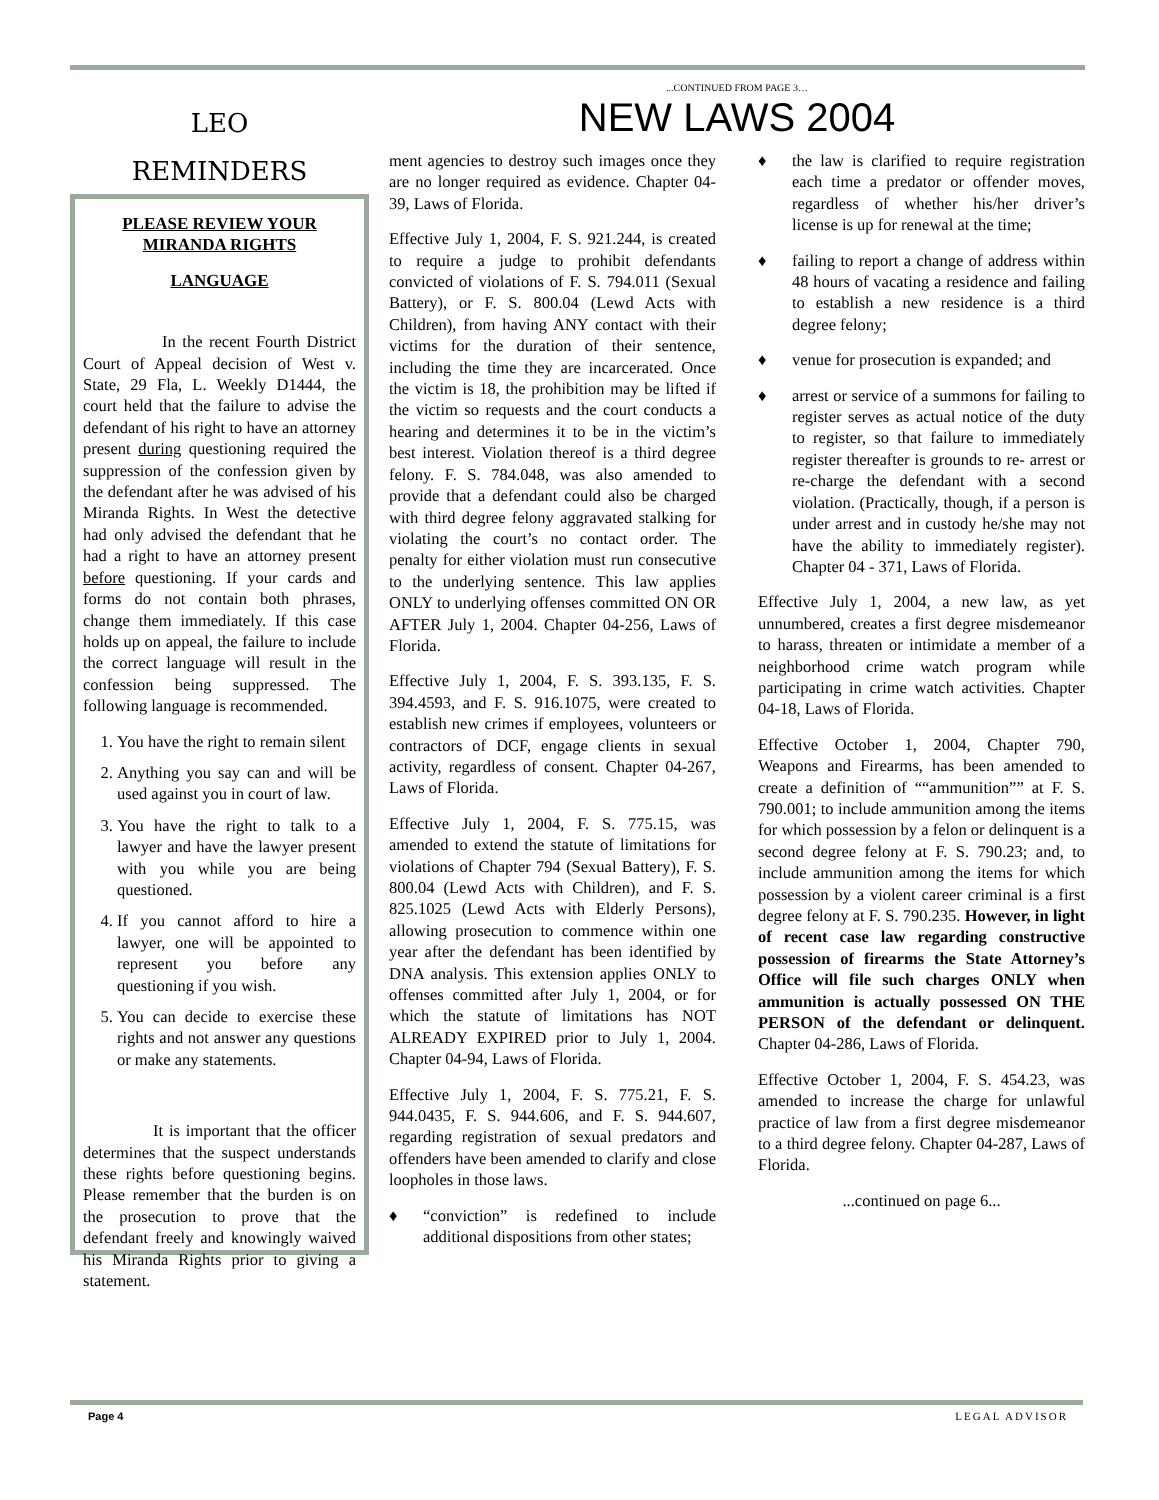LEO
REMINDERS
PLEASE REVIEW YOUR MIRANDA RIGHTS
LANGUAGE
In the recent Fourth District Court of Appeal decision of West v. State, 29 Fla, L. Weekly D1444, the court held that the failure to advise the defendant of his right to have an attorney present during questioning required the suppression of the confession given by the defendant after he was advised of his Miranda Rights. In West the detective had only advised the defendant that he had a right to have an attorney present before questioning. If your cards and forms do not contain both phrases, change them immediately. If this case holds up on appeal, the failure to include the correct language will result in the confession being suppressed. The following language is recommended.
1. You have the right to remain silent
2. Anything you say can and will be used against you in court of law.
3. You have the right to talk to a lawyer and have the lawyer present with you while you are being questioned.
4. If you cannot afford to hire a lawyer, one will be appointed to represent you before any questioning if you wish.
5. You can decide to exercise these rights and not answer any questions or make any statements.
It is important that the officer determines that the suspect understands these rights before questioning begins. Please remember that the burden is on the prosecution to prove that the defendant freely and knowingly waived his Miranda Rights prior to giving a statement.
...CONTINUED FROM PAGE 3…
NEW LAWS 2004
ment agencies to destroy such images once they are no longer required as evidence. Chapter 04-39, Laws of Florida.
Effective July 1, 2004, F. S. 921.244, is created to require a judge to prohibit defendants convicted of violations of F. S. 794.011 (Sexual Battery), or F. S. 800.04 (Lewd Acts with Children), from having ANY contact with their victims for the duration of their sentence, including the time they are incarcerated. Once the victim is 18, the prohibition may be lifted if the victim so requests and the court conducts a hearing and determines it to be in the victim’s best interest. Violation thereof is a third degree felony. F. S. 784.048, was also amended to provide that a defendant could also be charged with third degree felony aggravated stalking for violating the court’s no contact order. The penalty for either violation must run consecutive to the underlying sentence. This law applies ONLY to underlying offenses committed ON OR AFTER July 1, 2004. Chapter 04-256, Laws of Florida.
Effective July 1, 2004, F. S. 393.135, F. S. 394.4593, and F. S. 916.1075, were created to establish new crimes if employees, volunteers or contractors of DCF, engage clients in sexual activity, regardless of consent. Chapter 04-267, Laws of Florida.
Effective July 1, 2004, F. S. 775.15, was amended to extend the statute of limitations for violations of Chapter 794 (Sexual Battery), F. S. 800.04 (Lewd Acts with Children), and F. S. 825.1025 (Lewd Acts with Elderly Persons), allowing prosecution to commence within one year after the defendant has been identified by DNA analysis. This extension applies ONLY to offenses committed after July 1, 2004, or for which the statute of limitations has NOT ALREADY EXPIRED prior to July 1, 2004. Chapter 04-94, Laws of Florida.
Effective July 1, 2004, F. S. 775.21, F. S. 944.0435, F. S. 944.606, and F. S. 944.607, regarding registration of sexual predators and offenders have been amended to clarify and close loopholes in those laws.
♦ “conviction” is redefined to include additional dispositions from other states;
♦ the law is clarified to require registration each time a predator or offender moves, regardless of whether his/her driver’s license is up for renewal at the time;
♦ failing to report a change of address within 48 hours of vacating a residence and failing to establish a new residence is a third degree felony;
♦ venue for prosecution is expanded; and
♦ arrest or service of a summons for failing to register serves as actual notice of the duty to register, so that failure to immediately register thereafter is grounds to re- arrest or re-charge the defendant with a second violation. (Practically, though, if a person is under arrest and in custody he/she may not have the ability to immediately register). Chapter 04 - 371, Laws of Florida.
Effective July 1, 2004, a new law, as yet unnumbered, creates a first degree misdemeanor to harass, threaten or intimidate a member of a neighborhood crime watch program while participating in crime watch activities. Chapter 04-18, Laws of Florida.
Effective October 1, 2004, Chapter 790, Weapons and Firearms, has been amended to create a definition of ““ammunition”” at F. S. 790.001; to include ammunition among the items for which possession by a felon or delinquent is a second degree felony at F. S. 790.23; and, to include ammunition among the items for which possession by a violent career criminal is a first degree felony at F. S. 790.235. However, in light of recent case law regarding constructive possession of firearms the State Attorney’s Office will file such charges ONLY when ammunition is actually possessed ON THE PERSON of the defendant or delinquent. Chapter 04-286, Laws of Florida.
Effective October 1, 2004, F. S. 454.23, was amended to increase the charge for unlawful practice of law from a first degree misdemeanor to a third degree felony. Chapter 04-287, Laws of Florida.
...continued on page 6...
Page 4 LEGAL ADVISOR